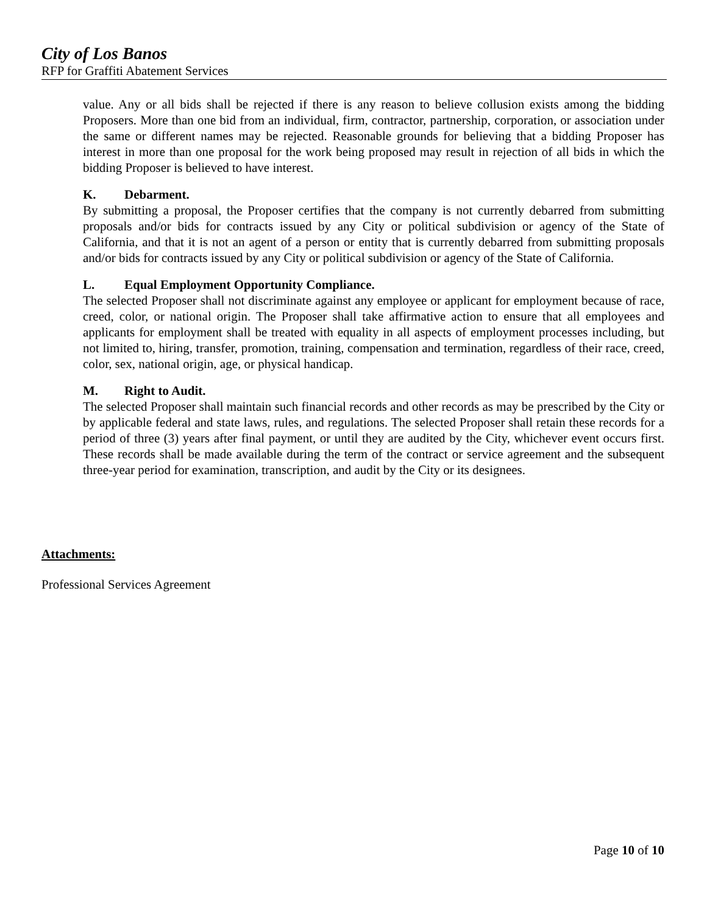City of Los Banos
RFP for Graffiti Abatement Services
value. Any or all bids shall be rejected if there is any reason to believe collusion exists among the bidding Proposers. More than one bid from an individual, firm, contractor, partnership, corporation, or association under the same or different names may be rejected. Reasonable grounds for believing that a bidding Proposer has interest in more than one proposal for the work being proposed may result in rejection of all bids in which the bidding Proposer is believed to have interest.
K. Debarment.
By submitting a proposal, the Proposer certifies that the company is not currently debarred from submitting proposals and/or bids for contracts issued by any City or political subdivision or agency of the State of California, and that it is not an agent of a person or entity that is currently debarred from submitting proposals and/or bids for contracts issued by any City or political subdivision or agency of the State of California.
L. Equal Employment Opportunity Compliance.
The selected Proposer shall not discriminate against any employee or applicant for employment because of race, creed, color, or national origin. The Proposer shall take affirmative action to ensure that all employees and applicants for employment shall be treated with equality in all aspects of employment processes including, but not limited to, hiring, transfer, promotion, training, compensation and termination, regardless of their race, creed, color, sex, national origin, age, or physical handicap.
M. Right to Audit.
The selected Proposer shall maintain such financial records and other records as may be prescribed by the City or by applicable federal and state laws, rules, and regulations. The selected Proposer shall retain these records for a period of three (3) years after final payment, or until they are audited by the City, whichever event occurs first. These records shall be made available during the term of the contract or service agreement and the subsequent three-year period for examination, transcription, and audit by the City or its designees.
Attachments:
Professional Services Agreement
Page 10 of 10